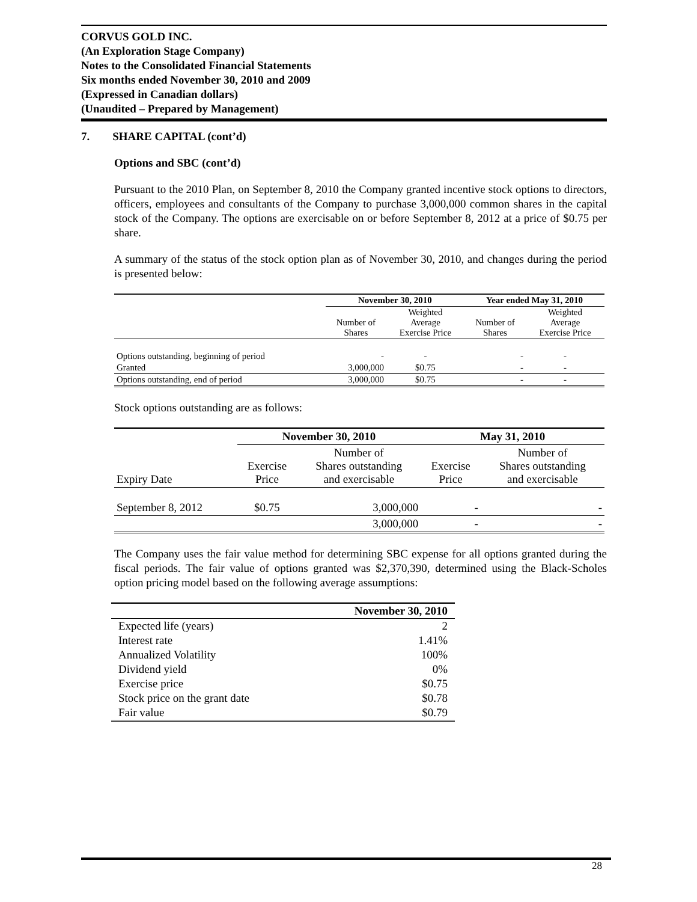CORVUS GOLD INC.
(An Exploration Stage Company)
Notes to the Consolidated Financial Statements
Six months ended November 30, 2010 and 2009
(Expressed in Canadian dollars)
(Unaudited – Prepared by Management)
7. SHARE CAPITAL (cont’d)
Options and SBC (cont’d)
Pursuant to the 2010 Plan, on September 8, 2010 the Company granted incentive stock options to directors, officers, employees and consultants of the Company to purchase 3,000,000 common shares in the capital stock of the Company. The options are exercisable on or before September 8, 2012 at a price of $0.75 per share.
A summary of the status of the stock option plan as of November 30, 2010, and changes during the period is presented below:
| | November 30, 2010 | | Year ended May 31, 2010 | |
| | Number of Shares | Weighted Average Exercise Price | Number of Shares | Weighted Average Exercise Price |
| Options outstanding, beginning of period | - | - | - | - |
| Granted | 3,000,000 | $0.75 | - | - |
| Options outstanding, end of period | 3,000,000 | $0.75 | - | - |
Stock options outstanding are as follows:
| | November 30, 2010 | | May 31, 2010 | |
| Expiry Date | Exercise Price | Number of Shares outstanding and exercisable | Exercise Price | Number of Shares outstanding and exercisable |
| September 8, 2012 | $0.75 | 3,000,000 | - | - |
| | | 3,000,000 | - | - |
The Company uses the fair value method for determining SBC expense for all options granted during the fiscal periods. The fair value of options granted was $2,370,390, determined using the Black-Scholes option pricing model based on the following average assumptions:
| | November 30, 2010 |
| Expected life (years) | 2 |
| Interest rate | 1.41% |
| Annualized Volatility | 100% |
| Dividend yield | 0% |
| Exercise price | $0.75 |
| Stock price on the grant date | $0.78 |
| Fair value | $0.79 |
28